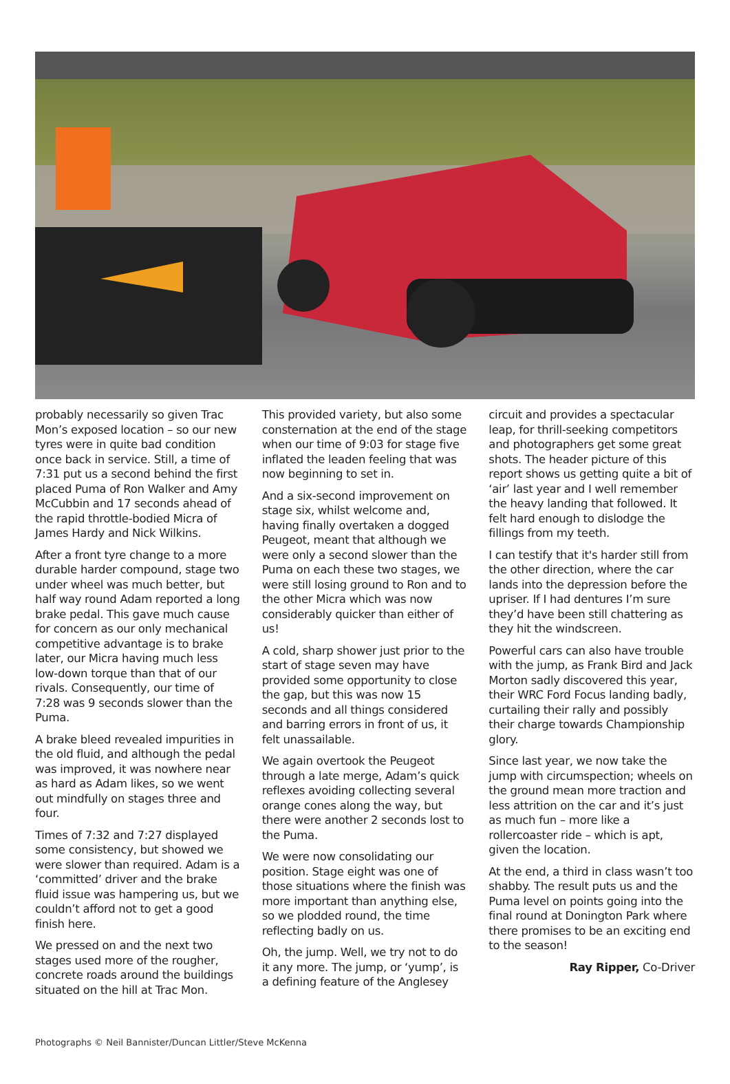probably necessarily so given Trac Mon’s exposed location – so our new tyres were in quite bad condition once back in service. Still, a time of 7:31 put us a second behind the first placed Puma of Ron Walker and Amy McCubbin and 17 seconds ahead of the rapid throttle-bodied Micra of James Hardy and Nick Wilkins.
After a front tyre change to a more durable harder compound, stage two under wheel was much better, but half way round Adam reported a long brake pedal. This gave much cause for concern as our only mechanical competitive advantage is to brake later, our Micra having much less low-down torque than that of our rivals. Consequently, our time of 7:28 was 9 seconds slower than the Puma.
A brake bleed revealed impurities in the old fluid, and although the pedal was improved, it was nowhere near as hard as Adam likes, so we went out mindfully on stages three and four.
Times of 7:32 and 7:27 displayed some consistency, but showed we were slower than required. Adam is a ‘committed’ driver and the brake fluid issue was hampering us, but we couldn’t afford not to get a good finish here.
We pressed on and the next two stages used more of the rougher, concrete roads around the buildings situated on the hill at Trac Mon.
This provided variety, but also some consternation at the end of the stage when our time of 9:03 for stage five inflated the leaden feeling that was now beginning to set in.
And a six-second improvement on stage six, whilst welcome and, having finally overtaken a dogged Peugeot, meant that although we were only a second slower than the Puma on each these two stages, we were still losing ground to Ron and to the other Micra which was now considerably quicker than either of us!
A cold, sharp shower just prior to the start of stage seven may have provided some opportunity to close the gap, but this was now 15 seconds and all things considered and barring errors in front of us, it felt unassailable.
We again overtook the Peugeot through a late merge, Adam’s quick reflexes avoiding collecting several orange cones along the way, but there were another 2 seconds lost to the Puma.
We were now consolidating our position. Stage eight was one of those situations where the finish was more important than anything else, so we plodded round, the time reflecting badly on us.
Oh, the jump. Well, we try not to do it any more. The jump, or ‘yump’, is a defining feature of the Anglesey
circuit and provides a spectacular leap, for thrill-seeking competitors and photographers get some great shots. The header picture of this report shows us getting quite a bit of ‘air’ last year and I well remember the heavy landing that followed. It felt hard enough to dislodge the fillings from my teeth.
I can testify that it's harder still from the other direction, where the car lands into the depression before the upriser. If I had dentures I’m sure they’d have been still chattering as they hit the windscreen.
Powerful cars can also have trouble with the jump, as Frank Bird and Jack Morton sadly discovered this year, their WRC Ford Focus landing badly, curtailing their rally and possibly their charge towards Championship glory.
Since last year, we now take the jump with circumspection; wheels on the ground mean more traction and less attrition on the car and it’s just as much fun – more like a rollercoaster ride – which is apt, given the location.
At the end, a third in class wasn’t too shabby. The result puts us and the Puma level on points going into the final round at Donington Park where there promises to be an exciting end to the season!
Ray Ripper, Co-Driver
Photographs © Neil Bannister/Duncan Littler/Steve McKenna